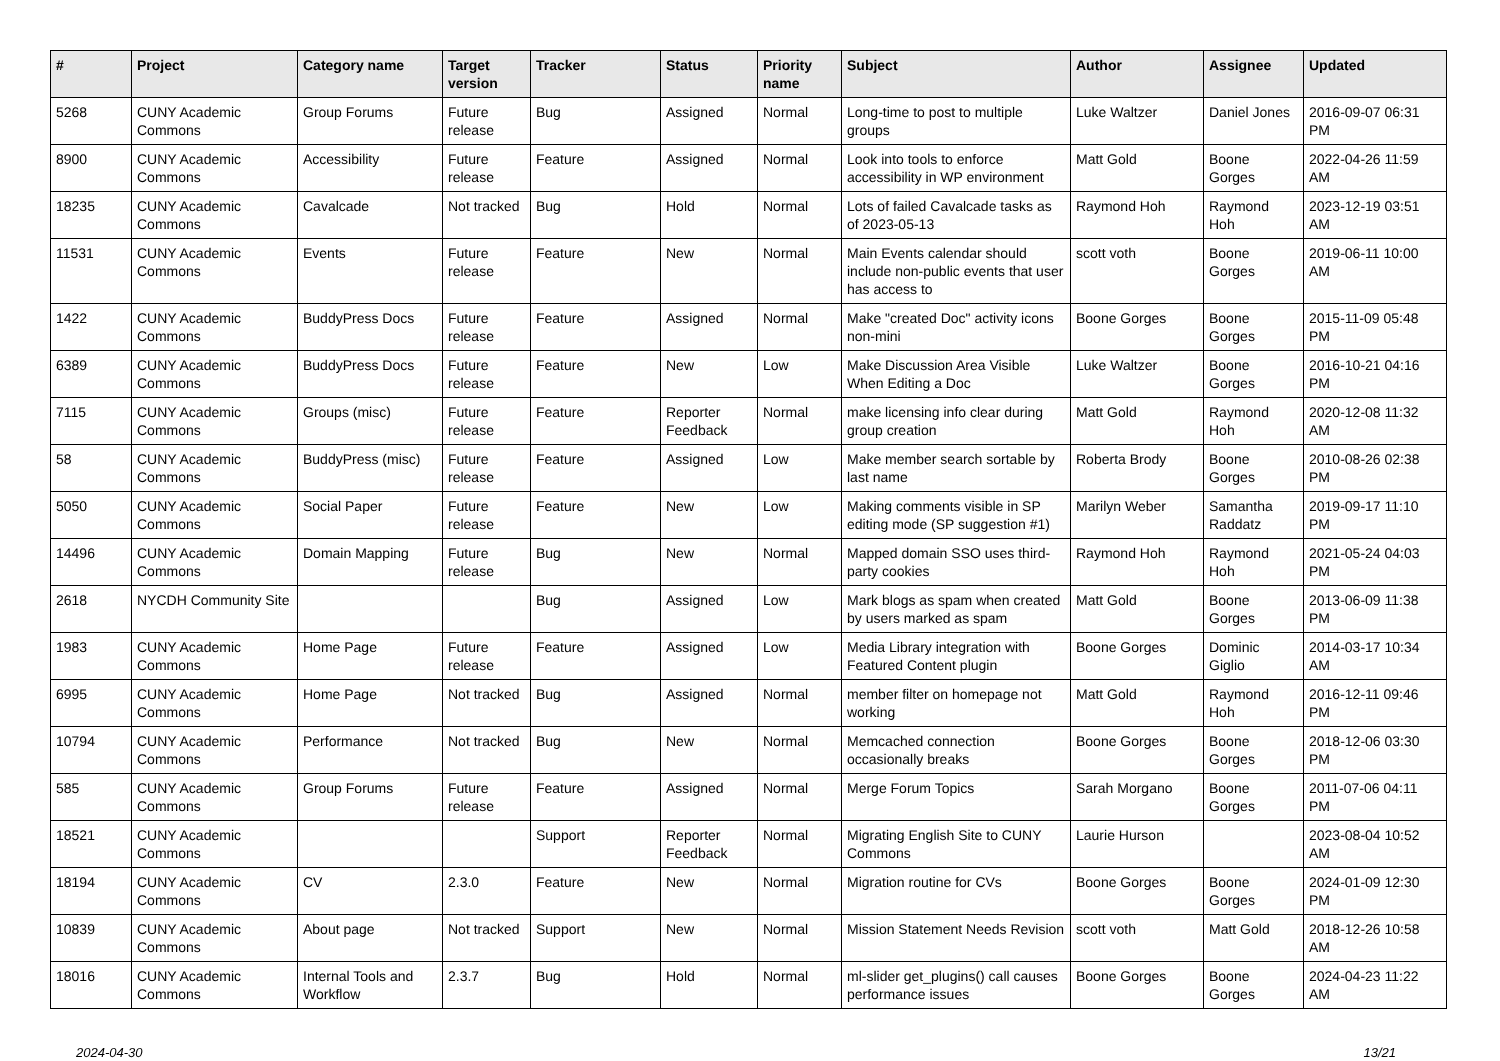| # | Project | Category name | Target version | Tracker | Status | Priority name | Subject | Author | Assignee | Updated |
| --- | --- | --- | --- | --- | --- | --- | --- | --- | --- | --- |
| 5268 | CUNY Academic Commons | Group Forums | Future release | Bug | Assigned | Normal | Long-time to post to multiple groups | Luke Waltzer | Daniel Jones | 2016-09-07 06:31 PM |
| 8900 | CUNY Academic Commons | Accessibility | Future release | Feature | Assigned | Normal | Look into tools to enforce accessibility in WP environment | Matt Gold | Boone Gorges | 2022-04-26 11:59 AM |
| 18235 | CUNY Academic Commons | Cavalcade | Not tracked | Bug | Hold | Normal | Lots of failed Cavalcade tasks as of 2023-05-13 | Raymond Hoh | Raymond Hoh | 2023-12-19 03:51 AM |
| 11531 | CUNY Academic Commons | Events | Future release | Feature | New | Normal | Main Events calendar should include non-public events that user has access to | scott voth | Boone Gorges | 2019-06-11 10:00 AM |
| 1422 | CUNY Academic Commons | BuddyPress Docs | Future release | Feature | Assigned | Normal | Make "created Doc" activity icons non-mini | Boone Gorges | Boone Gorges | 2015-11-09 05:48 PM |
| 6389 | CUNY Academic Commons | BuddyPress Docs | Future release | Feature | New | Low | Make Discussion Area Visible When Editing a Doc | Luke Waltzer | Boone Gorges | 2016-10-21 04:16 PM |
| 7115 | CUNY Academic Commons | Groups (misc) | Future release | Feature | Reporter Feedback | Normal | make licensing info clear during group creation | Matt Gold | Raymond Hoh | 2020-12-08 11:32 AM |
| 58 | CUNY Academic Commons | BuddyPress (misc) | Future release | Feature | Assigned | Low | Make member search sortable by last name | Roberta Brody | Boone Gorges | 2010-08-26 02:38 PM |
| 5050 | CUNY Academic Commons | Social Paper | Future release | Feature | New | Low | Making comments visible in SP editing mode (SP suggestion #1) | Marilyn Weber | Samantha Raddatz | 2019-09-17 11:10 PM |
| 14496 | CUNY Academic Commons | Domain Mapping | Future release | Bug | New | Normal | Mapped domain SSO uses third-party cookies | Raymond Hoh | Raymond Hoh | 2021-05-24 04:03 PM |
| 2618 | NYCDH Community Site | | | Bug | Assigned | Low | Mark blogs as spam when created by users marked as spam | Matt Gold | Boone Gorges | 2013-06-09 11:38 PM |
| 1983 | CUNY Academic Commons | Home Page | Future release | Feature | Assigned | Low | Media Library integration with Featured Content plugin | Boone Gorges | Dominic Giglio | 2014-03-17 10:34 AM |
| 6995 | CUNY Academic Commons | Home Page | Not tracked | Bug | Assigned | Normal | member filter on homepage not working | Matt Gold | Raymond Hoh | 2016-12-11 09:46 PM |
| 10794 | CUNY Academic Commons | Performance | Not tracked | Bug | New | Normal | Memcached connection occasionally breaks | Boone Gorges | Boone Gorges | 2018-12-06 03:30 PM |
| 585 | CUNY Academic Commons | Group Forums | Future release | Feature | Assigned | Normal | Merge Forum Topics | Sarah Morgano | Boone Gorges | 2011-07-06 04:11 PM |
| 18521 | CUNY Academic Commons | | | Support | Reporter Feedback | Normal | Migrating English Site to CUNY Commons | Laurie Hurson | | 2023-08-04 10:52 AM |
| 18194 | CUNY Academic Commons | CV | 2.3.0 | Feature | New | Normal | Migration routine for CVs | Boone Gorges | Boone Gorges | 2024-01-09 12:30 PM |
| 10839 | CUNY Academic Commons | About page | Not tracked | Support | New | Normal | Mission Statement Needs Revision | scott voth | Matt Gold | 2018-12-26 10:58 AM |
| 18016 | CUNY Academic Commons | Internal Tools and Workflow | 2.3.7 | Bug | Hold | Normal | ml-slider get_plugins() call causes performance issues | Boone Gorges | Boone Gorges | 2024-04-23 11:22 AM |
2024-04-30 13/21